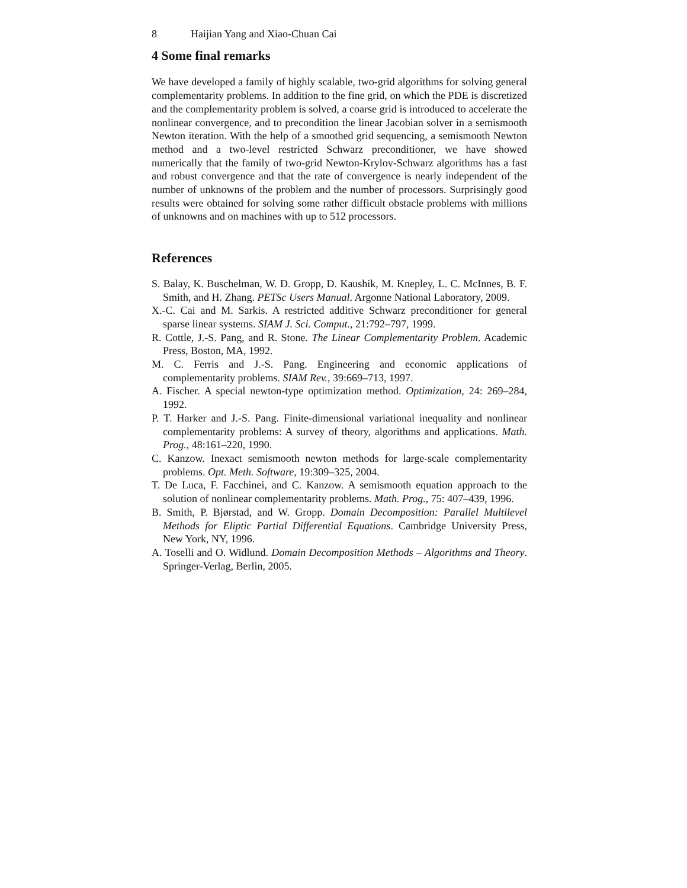8 Haijian Yang and Xiao-Chuan Cai
4 Some final remarks
We have developed a family of highly scalable, two-grid algorithms for solving general complementarity problems. In addition to the fine grid, on which the PDE is discretized and the complementarity problem is solved, a coarse grid is introduced to accelerate the nonlinear convergence, and to precondition the linear Jacobian solver in a semismooth Newton iteration. With the help of a smoothed grid sequencing, a semismooth Newton method and a two-level restricted Schwarz preconditioner, we have showed numerically that the family of two-grid Newton-Krylov-Schwarz algorithms has a fast and robust convergence and that the rate of convergence is nearly independent of the number of unknowns of the problem and the number of processors. Surprisingly good results were obtained for solving some rather difficult obstacle problems with millions of unknowns and on machines with up to 512 processors.
References
S. Balay, K. Buschelman, W. D. Gropp, D. Kaushik, M. Knepley, L. C. McInnes, B. F. Smith, and H. Zhang. PETSc Users Manual. Argonne National Laboratory, 2009.
X.-C. Cai and M. Sarkis. A restricted additive Schwarz preconditioner for general sparse linear systems. SIAM J. Sci. Comput., 21:792–797, 1999.
R. Cottle, J.-S. Pang, and R. Stone. The Linear Complementarity Problem. Academic Press, Boston, MA, 1992.
M. C. Ferris and J.-S. Pang. Engineering and economic applications of complementarity problems. SIAM Rev., 39:669–713, 1997.
A. Fischer. A special newton-type optimization method. Optimization, 24: 269–284, 1992.
P. T. Harker and J.-S. Pang. Finite-dimensional variational inequality and nonlinear complementarity problems: A survey of theory, algorithms and applications. Math. Prog., 48:161–220, 1990.
C. Kanzow. Inexact semismooth newton methods for large-scale complementarity problems. Opt. Meth. Software, 19:309–325, 2004.
T. De Luca, F. Facchinei, and C. Kanzow. A semismooth equation approach to the solution of nonlinear complementarity problems. Math. Prog., 75: 407–439, 1996.
B. Smith, P. Bjørstad, and W. Gropp. Domain Decomposition: Parallel Multilevel Methods for Eliptic Partial Differential Equations. Cambridge University Press, New York, NY, 1996.
A. Toselli and O. Widlund. Domain Decomposition Methods – Algorithms and Theory. Springer-Verlag, Berlin, 2005.